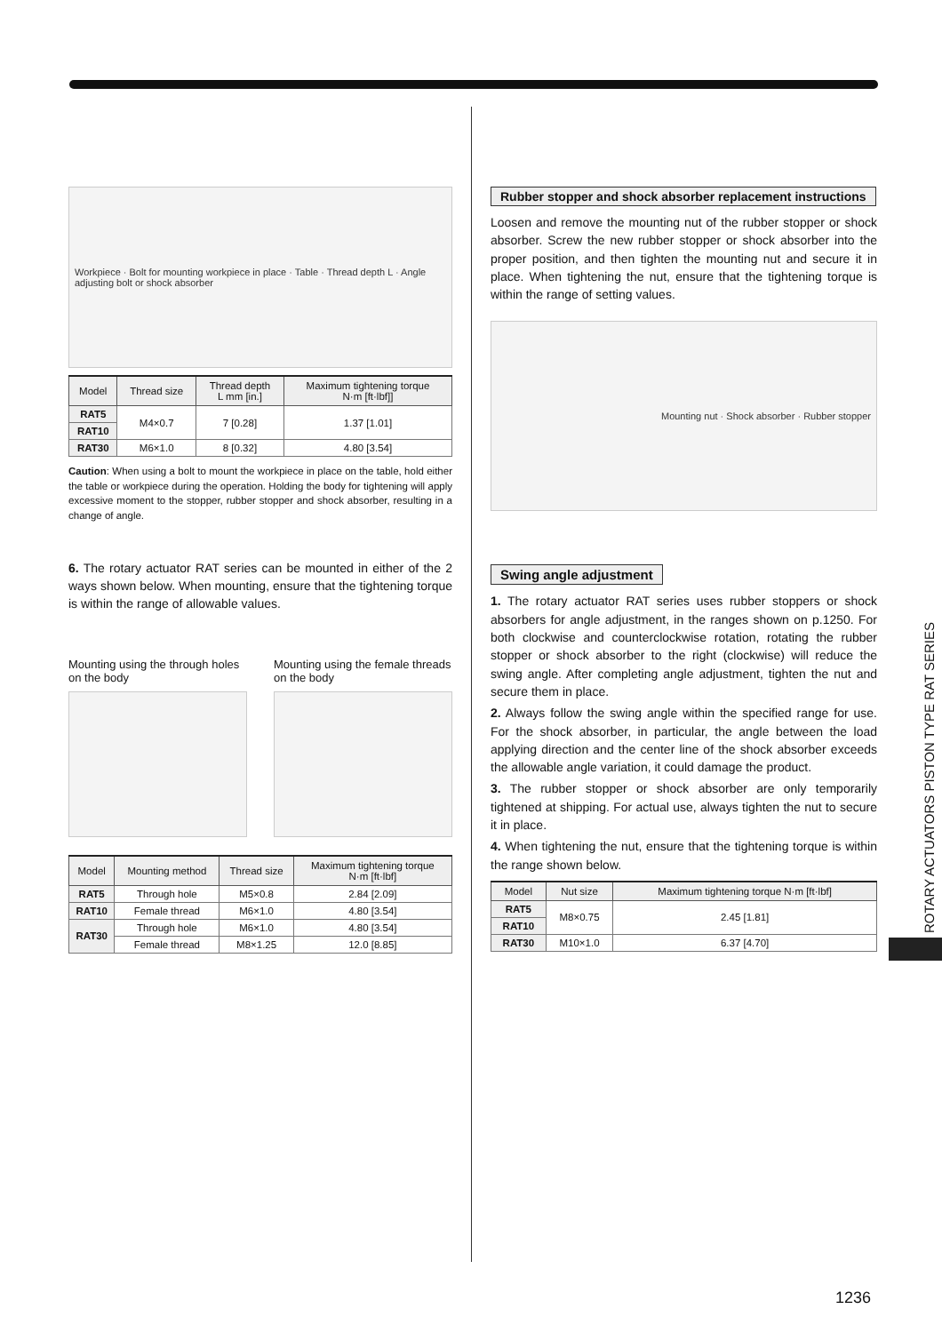Workpiece · Bolt for mounting workpiece in place · Table · Thread depth L · Angle adjusting bolt or shock absorber
| Model | Thread size | Thread depth L mm [in.] | Maximum tightening torque N·m [ft·lbf]] |
| --- | --- | --- | --- |
| RAT5 | M4×0.7 | 7 [0.28] | 1.37 [1.01] |
| RAT10 | | | |
| RAT30 | M6×1.0 | 8 [0.32] | 4.80 [3.54] |
Caution: When using a bolt to mount the workpiece in place on the table, hold either the table or workpiece during the operation. Holding the body for tightening will apply excessive moment to the stopper, rubber stopper and shock absorber, resulting in a change of angle.
6. The rotary actuator RAT series can be mounted in either of the 2 ways shown below. When mounting, ensure that the tightening torque is within the range of allowable values.
Mounting using the through holes on the body
Mounting using the female threads on the body
| Model | Mounting method | Thread size | Maximum tightening torque N·m [ft·lbf] |
| --- | --- | --- | --- |
| RAT5 | Through hole | M5×0.8 | 2.84 [2.09] |
| RAT10 | Female thread | M6×1.0 | 4.80 [3.54] |
| RAT30 | Through hole | M6×1.0 | 4.80 [3.54] |
| | Female thread | M8×1.25 | 12.0 [8.85] |
Rubber stopper and shock absorber replacement instructions
Loosen and remove the mounting nut of the rubber stopper or shock absorber. Screw the new rubber stopper or shock absorber into the proper position, and then tighten the mounting nut and secure it in place. When tightening the nut, ensure that the tightening torque is within the range of setting values.
Mounting nut · Shock absorber · Rubber stopper
Swing angle adjustment
1. The rotary actuator RAT series uses rubber stoppers or shock absorbers for angle adjustment, in the ranges shown on p.1250. For both clockwise and counterclockwise rotation, rotating the rubber stopper or shock absorber to the right (clockwise) will reduce the swing angle. After completing angle adjustment, tighten the nut and secure them in place.
2. Always follow the swing angle within the specified range for use. For the shock absorber, in particular, the angle between the load applying direction and the center line of the shock absorber exceeds the allowable angle variation, it could damage the product.
3. The rubber stopper or shock absorber are only temporarily tightened at shipping. For actual use, always tighten the nut to secure it in place.
4. When tightening the nut, ensure that the tightening torque is within the range shown below.
| Model | Nut size | Maximum tightening torque N·m [ft·lbf] |
| --- | --- | --- |
| RAT5 | M8×0.75 | 2.45 [1.81] |
| RAT10 | | |
| RAT30 | M10×1.0 | 6.37 [4.70] |
ROTARY ACTUATORS PISTON TYPE RAT SERIES
1236